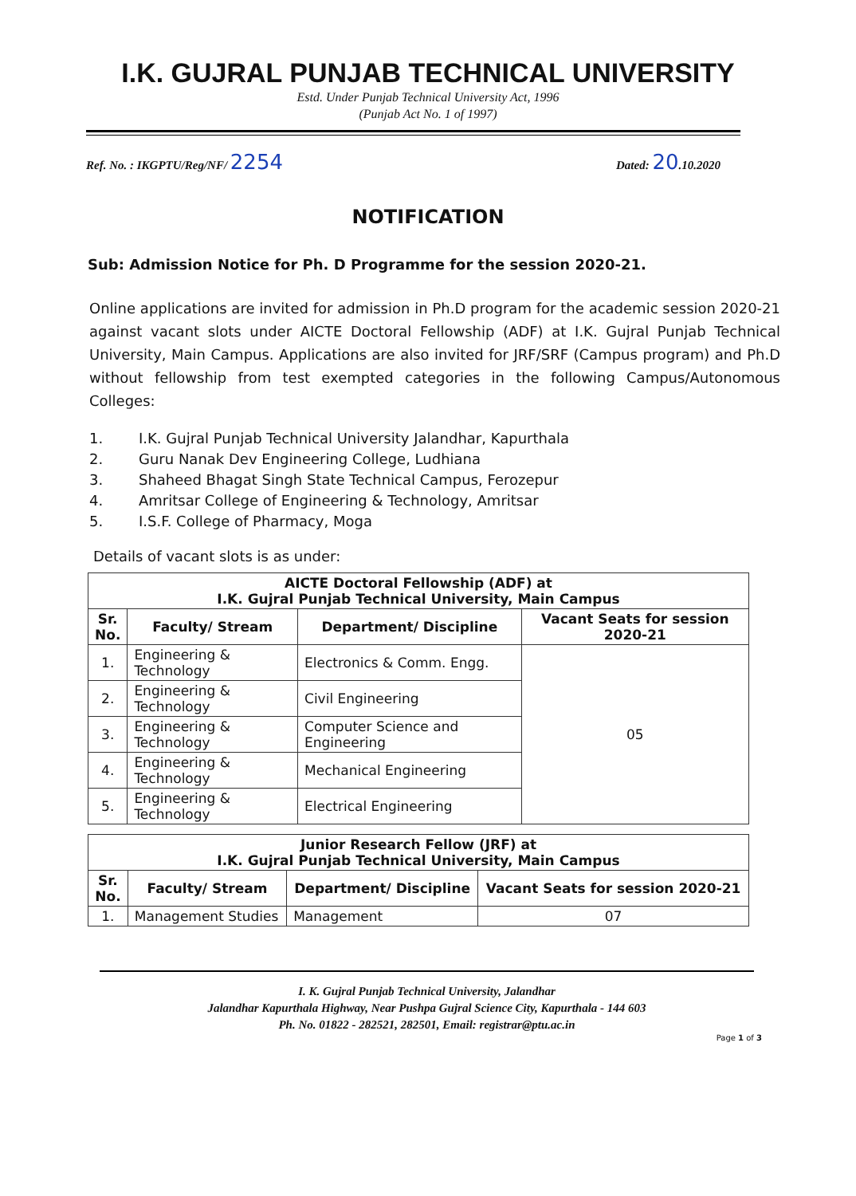I.K. GUJRAL PUNJAB TECHNICAL UNIVERSITY
Estd. Under Punjab Technical University Act, 1996
(Punjab Act No. 1 of 1997)
Ref. No. : IKGPTU/Reg/NF/ 2254
Dated: 20.10.2020
NOTIFICATION
Sub: Admission Notice for Ph. D Programme for the session 2020-21.
Online applications are invited for admission in Ph.D program for the academic session 2020-21 against vacant slots under AICTE Doctoral Fellowship (ADF) at I.K. Gujral Punjab Technical University, Main Campus. Applications are also invited for JRF/SRF (Campus program) and Ph.D without fellowship from test exempted categories in the following Campus/Autonomous Colleges:
1. I.K. Gujral Punjab Technical University Jalandhar, Kapurthala
2. Guru Nanak Dev Engineering College, Ludhiana
3. Shaheed Bhagat Singh State Technical Campus, Ferozepur
4. Amritsar College of Engineering & Technology, Amritsar
5. I.S.F. College of Pharmacy, Moga
Details of vacant slots is as under:
| AICTE Doctoral Fellowship (ADF) at I.K. Gujral Punjab Technical University, Main Campus | | | |
| --- | --- | --- | --- |
| Sr. No. | Faculty/ Stream | Department/ Discipline | Vacant Seats for session 2020-21 |
| 1. | Engineering & Technology | Electronics & Comm. Engg. | 05 |
| 2. | Engineering & Technology | Civil Engineering | |
| 3. | Engineering & Technology | Computer Science and Engineering | |
| 4. | Engineering & Technology | Mechanical Engineering | |
| 5. | Engineering & Technology | Electrical Engineering | |
| Junior Research Fellow (JRF) at I.K. Gujral Punjab Technical University, Main Campus | | | |
| --- | --- | --- | --- |
| Sr. No. | Faculty/ Stream | Department/ Discipline | Vacant Seats for session 2020-21 |
| 1. | Management Studies | Management | 07 |
I. K. Gujral Punjab Technical University, Jalandhar
Jalandhar Kapurthala Highway, Near Pushpa Gujral Science City, Kapurthala - 144 603
Ph. No. 01822 - 282521, 282501, Email: registrar@ptu.ac.in
Page 1 of 3